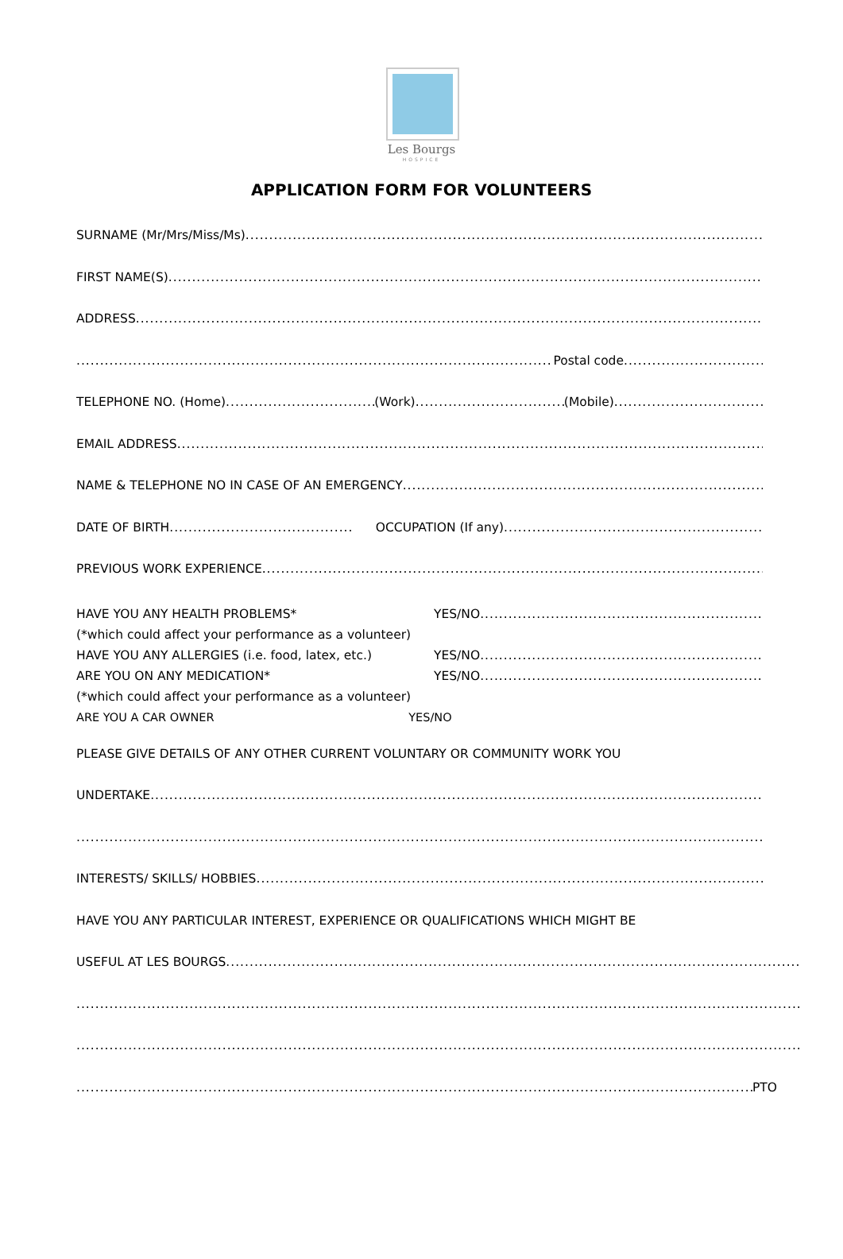Les Bourgs
HOSPICE
APPLICATION FORM FOR VOLUNTEERS
SURNAME (Mr/Mrs/Miss/Ms)
FIRST NAME(S)
ADDRESS
Postal code
TELEPHONE NO. (Home) (Work) (Mobile)
EMAIL ADDRESS
NAME & TELEPHONE NO IN CASE OF AN EMERGENCY
DATE OF BIRTH OCCUPATION (If any)
PREVIOUS WORK EXPERIENCE
HAVE YOU ANY HEALTH PROBLEMS* YES/NO
(*which could affect your performance as a volunteer)
HAVE YOU ANY ALLERGIES (i.e. food, latex, etc.) YES/NO
ARE YOU ON ANY MEDICATION* YES/NO
(*which could affect your performance as a volunteer)
ARE YOU A CAR OWNER YES/NO
PLEASE GIVE DETAILS OF ANY OTHER CURRENT VOLUNTARY OR COMMUNITY WORK YOU
UNDERTAKE
INTERESTS/ SKILLS/ HOBBIES
HAVE YOU ANY PARTICULAR INTEREST, EXPERIENCE OR QUALIFICATIONS WHICH MIGHT BE
USEFUL AT LES BOURGS
PTO